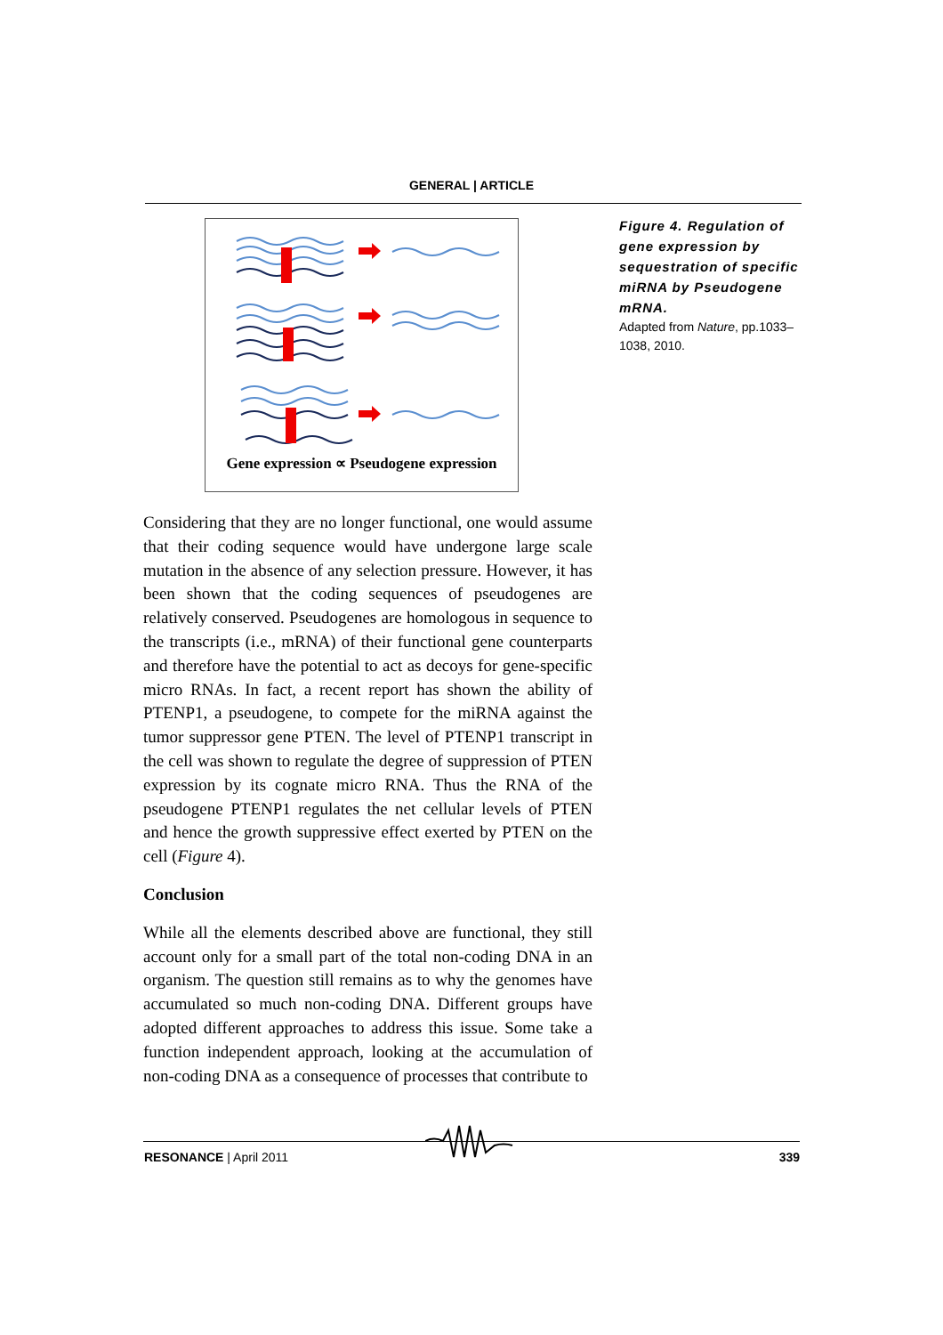GENERAL | ARTICLE
Gene expression ∝ Pseudogene expression
Figure 4. Regulation of gene expression by sequestration of specific miRNA by Pseudogene mRNA.
Adapted from Nature, pp.1033–1038, 2010.
Considering that they are no longer functional, one would assume that their coding sequence would have undergone large scale mutation in the absence of any selection pressure. However, it has been shown that the coding sequences of pseudogenes are relatively conserved. Pseudogenes are homologous in sequence to the transcripts (i.e., mRNA) of their functional gene counterparts and therefore have the potential to act as decoys for gene-specific micro RNAs. In fact, a recent report has shown the ability of PTENP1, a pseudogene, to compete for the miRNA against the tumor suppressor gene PTEN. The level of PTENP1 transcript in the cell was shown to regulate the degree of suppression of PTEN expression by its cognate micro RNA. Thus the RNA of the pseudogene PTENP1 regulates the net cellular levels of PTEN and hence the growth suppressive effect exerted by PTEN on the cell (Figure 4).
Conclusion
While all the elements described above are functional, they still account only for a small part of the total non-coding DNA in an organism. The question still remains as to why the genomes have accumulated so much non-coding DNA. Different groups have adopted different approaches to address this issue. Some take a function independent approach, looking at the accumulation of non-coding DNA as a consequence of processes that contribute to
RESONANCE | April 2011 339